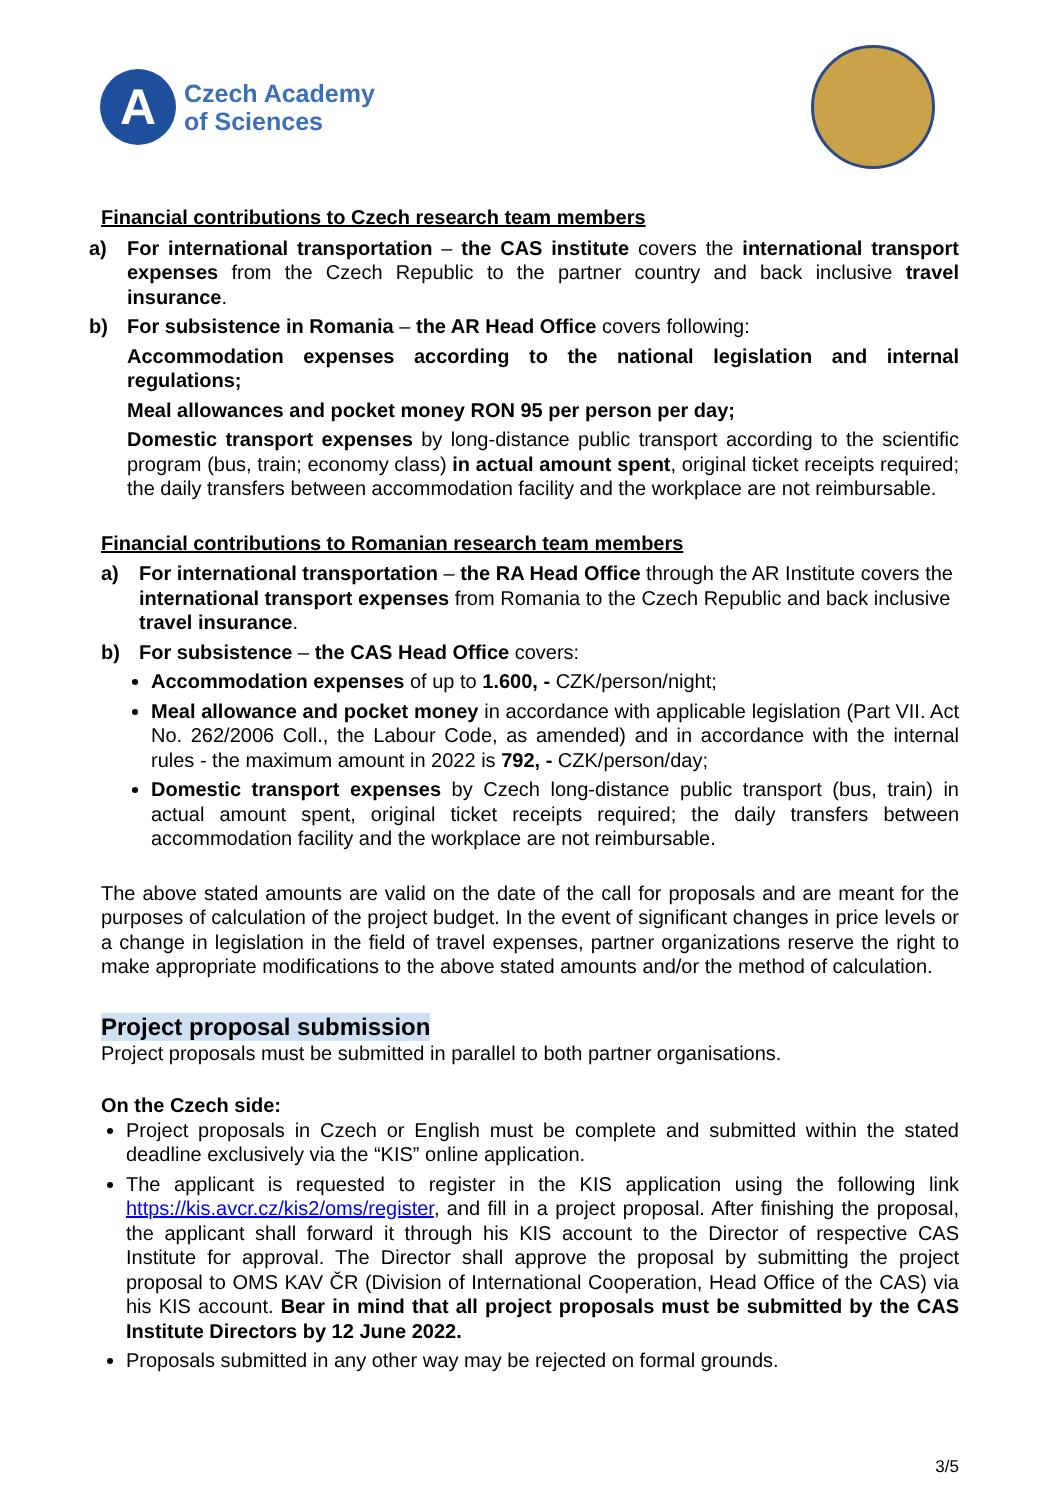A
Czech Academy
of Sciences
Financial contributions to Czech research team members
a) For international transportation – the CAS institute covers the international transport expenses from the Czech Republic to the partner country and back inclusive travel insurance.
b) For subsistence in Romania – the AR Head Office covers following:
Accommodation expenses according to the national legislation and internal regulations;
Meal allowances and pocket money RON 95 per person per day;
Domestic transport expenses by long-distance public transport according to the scientific program (bus, train; economy class) in actual amount spent, original ticket receipts required; the daily transfers between accommodation facility and the workplace are not reimbursable.
Financial contributions to Romanian research team members
a) For international transportation – the RA Head Office through the AR Institute covers the international transport expenses from Romania to the Czech Republic and back inclusive travel insurance.
b) For subsistence – the CAS Head Office covers:
Accommodation expenses of up to 1.600, - CZK/person/night;
Meal allowance and pocket money in accordance with applicable legislation (Part VII. Act No. 262/2006 Coll., the Labour Code, as amended) and in accordance with the internal rules - the maximum amount in 2022 is 792, - CZK/person/day;
Domestic transport expenses by Czech long-distance public transport (bus, train) in actual amount spent, original ticket receipts required; the daily transfers between accommodation facility and the workplace are not reimbursable.
The above stated amounts are valid on the date of the call for proposals and are meant for the purposes of calculation of the project budget. In the event of significant changes in price levels or a change in legislation in the field of travel expenses, partner organizations reserve the right to make appropriate modifications to the above stated amounts and/or the method of calculation.
Project proposal submission
Project proposals must be submitted in parallel to both partner organisations.
On the Czech side:
Project proposals in Czech or English must be complete and submitted within the stated deadline exclusively via the “KIS” online application.
The applicant is requested to register in the KIS application using the following link https://kis.avcr.cz/kis2/oms/register, and fill in a project proposal. After finishing the proposal, the applicant shall forward it through his KIS account to the Director of respective CAS Institute for approval. The Director shall approve the proposal by submitting the project proposal to OMS KAV ČR (Division of International Cooperation, Head Office of the CAS) via his KIS account. Bear in mind that all project proposals must be submitted by the CAS Institute Directors by 12 June 2022.
Proposals submitted in any other way may be rejected on formal grounds.
3/5